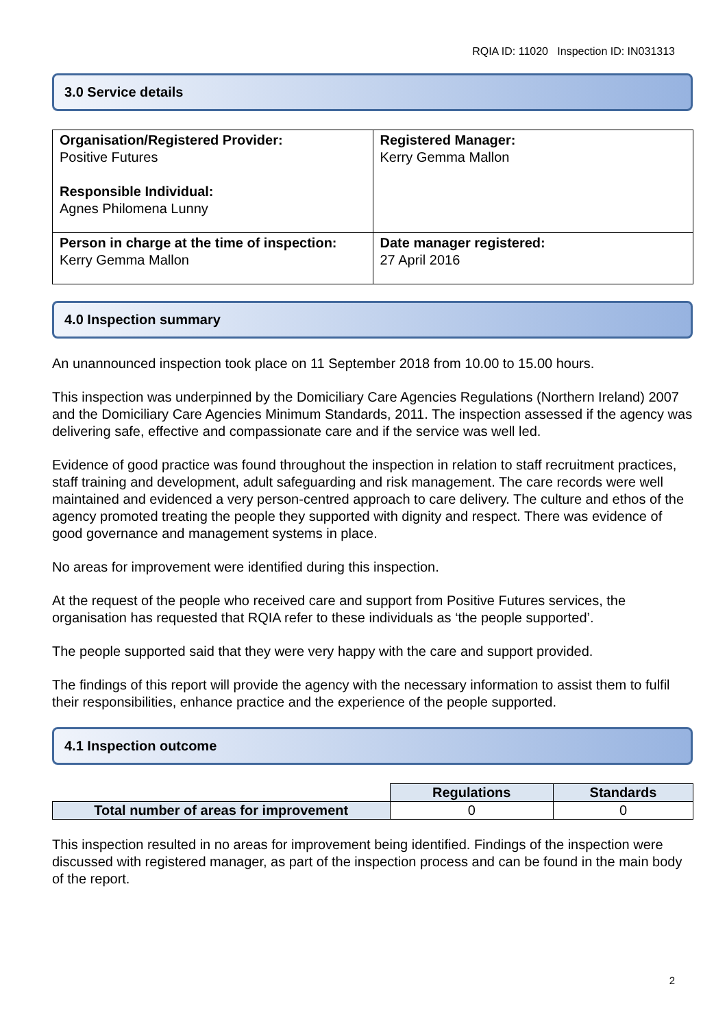RQIA ID: 11020 Inspection ID: IN031313
3.0 Service details
| Organisation/Registered Provider: Positive Futures Responsible Individual: Agnes Philomena Lunny | Registered Manager: Kerry Gemma Mallon |
| Person in charge at the time of inspection: Kerry Gemma Mallon | Date manager registered: 27 April 2016 |
4.0 Inspection summary
An unannounced inspection took place on 11 September 2018 from 10.00 to 15.00 hours.
This inspection was underpinned by the Domiciliary Care Agencies Regulations (Northern Ireland) 2007 and the Domiciliary Care Agencies Minimum Standards, 2011. The inspection assessed if the agency was delivering safe, effective and compassionate care and if the service was well led.
Evidence of good practice was found throughout the inspection in relation to staff recruitment practices, staff training and development, adult safeguarding and risk management. The care records were well maintained and evidenced a very person-centred approach to care delivery. The culture and ethos of the agency promoted treating the people they supported with dignity and respect. There was evidence of good governance and management systems in place.
No areas for improvement were identified during this inspection.
At the request of the people who received care and support from Positive Futures services, the organisation has requested that RQIA refer to these individuals as ‘the people supported’.
The people supported said that they were very happy with the care and support provided.
The findings of this report will provide the agency with the necessary information to assist them to fulfil their responsibilities, enhance practice and the experience of the people supported.
4.1 Inspection outcome
| | Regulations | Standards |
| Total number of areas for improvement | 0 | 0 |
This inspection resulted in no areas for improvement being identified. Findings of the inspection were discussed with registered manager, as part of the inspection process and can be found in the main body of the report.
2